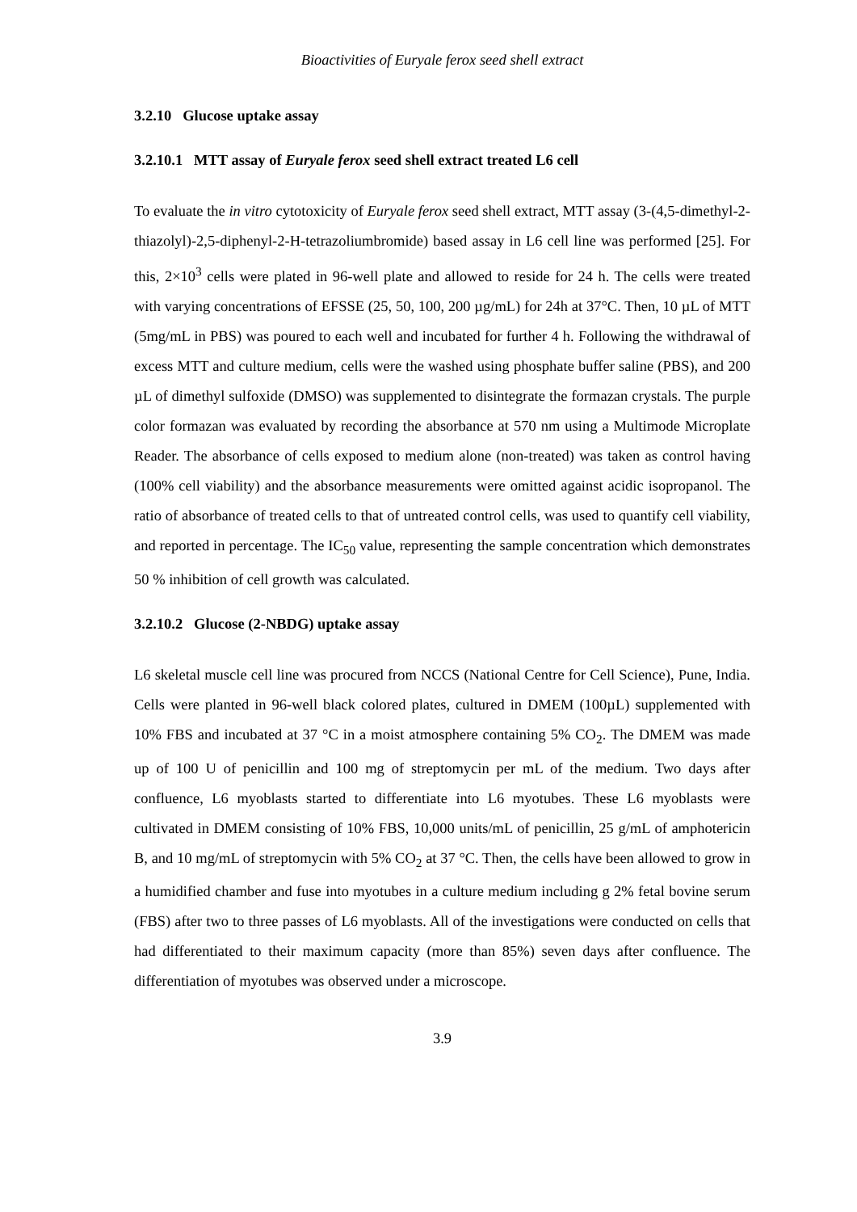Bioactivities of Euryale ferox seed shell extract
3.2.10 Glucose uptake assay
3.2.10.1 MTT assay of Euryale ferox seed shell extract treated L6 cell
To evaluate the in vitro cytotoxicity of Euryale ferox seed shell extract, MTT assay (3-(4,5-dimethyl-2-thiazolyl)-2,5-diphenyl-2-H-tetrazoliumbromide) based assay in L6 cell line was performed [25]. For this, 2×10<sup>3</sup> cells were plated in 96-well plate and allowed to reside for 24 h. The cells were treated with varying concentrations of EFSSE (25, 50, 100, 200 µg/mL) for 24h at 37°C. Then, 10 µL of MTT (5mg/mL in PBS) was poured to each well and incubated for further 4 h. Following the withdrawal of excess MTT and culture medium, cells were the washed using phosphate buffer saline (PBS), and 200 µL of dimethyl sulfoxide (DMSO) was supplemented to disintegrate the formazan crystals. The purple color formazan was evaluated by recording the absorbance at 570 nm using a Multimode Microplate Reader. The absorbance of cells exposed to medium alone (non-treated) was taken as control having (100% cell viability) and the absorbance measurements were omitted against acidic isopropanol. The ratio of absorbance of treated cells to that of untreated control cells, was used to quantify cell viability, and reported in percentage. The IC<sub>50</sub> value, representing the sample concentration which demonstrates 50 % inhibition of cell growth was calculated.
3.2.10.2 Glucose (2-NBDG) uptake assay
L6 skeletal muscle cell line was procured from NCCS (National Centre for Cell Science), Pune, India. Cells were planted in 96-well black colored plates, cultured in DMEM (100µL) supplemented with 10% FBS and incubated at 37 °C in a moist atmosphere containing 5% CO<sub>2</sub>. The DMEM was made up of 100 U of penicillin and 100 mg of streptomycin per mL of the medium. Two days after confluence, L6 myoblasts started to differentiate into L6 myotubes. These L6 myoblasts were cultivated in DMEM consisting of 10% FBS, 10,000 units/mL of penicillin, 25 g/mL of amphotericin B, and 10 mg/mL of streptomycin with 5% CO<sub>2</sub> at 37 °C. Then, the cells have been allowed to grow in a humidified chamber and fuse into myotubes in a culture medium including g 2% fetal bovine serum (FBS) after two to three passes of L6 myoblasts. All of the investigations were conducted on cells that had differentiated to their maximum capacity (more than 85%) seven days after confluence. The differentiation of myotubes was observed under a microscope.
3.9